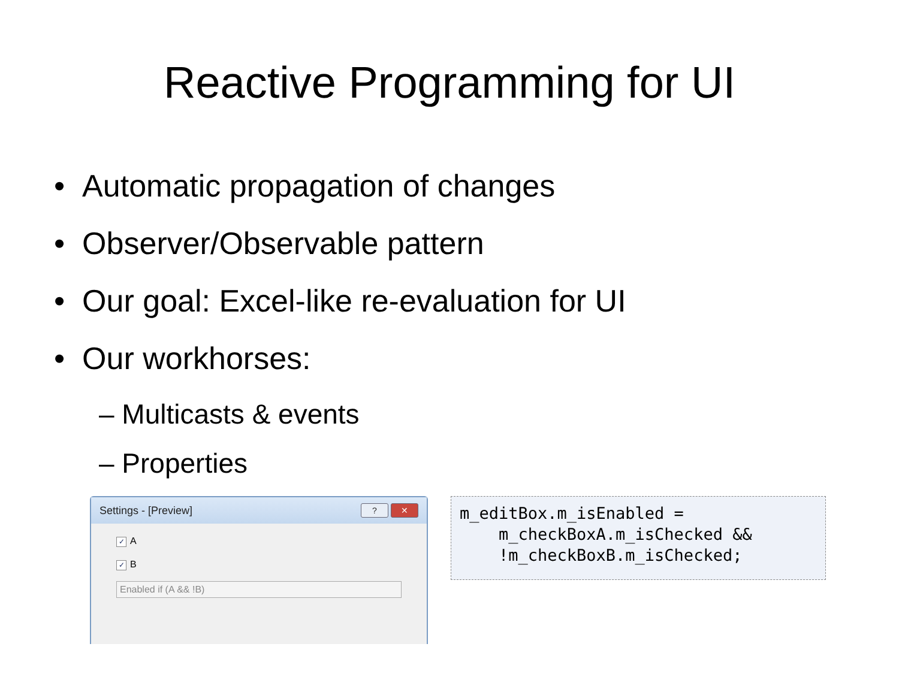Reactive Programming for UI
• Automatic propagation of changes
• Observer/Observable pattern
• Our goal: Excel-like re-evaluation for UI
• Our workhorses:
– Multicasts & events
– Properties
Settings - [Preview]
? ✕
✓ A
✓ B
Enabled if (A && !B)
m_editBox.m_isEnabled =
    m_checkBoxA.m_isChecked &&
    !m_checkBoxB.m_isChecked;